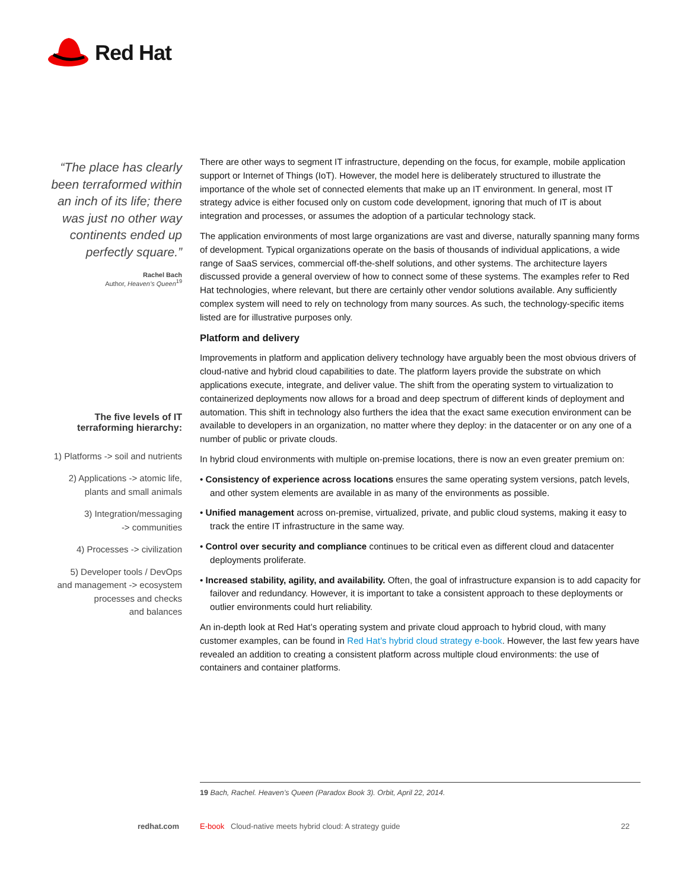Red Hat
“The place has clearly been terraformed within an inch of its life; there was just no other way continents ended up perfectly square.”
Rachel Bach
Author, Heaven’s Queen<sup>19</sup>
The five levels of IT terraforming hierarchy:
1) Platforms -> soil and nutrients
2) Applications -> atomic life,
plants and small animals
3) Integration/messaging
-> communities
4) Processes -> civilization
5) Developer tools / DevOps
and management -> ecosystem
processes and checks
and balances
There are other ways to segment IT infrastructure, depending on the focus, for example, mobile application support or Internet of Things (IoT). However, the model here is deliberately structured to illustrate the importance of the whole set of connected elements that make up an IT environment. In general, most IT strategy advice is either focused only on custom code development, ignoring that much of IT is about integration and processes, or assumes the adoption of a particular technology stack.
The application environments of most large organizations are vast and diverse, naturally spanning many forms of development. Typical organizations operate on the basis of thousands of individual applications, a wide range of SaaS services, commercial off-the-shelf solutions, and other systems. The architecture layers discussed provide a general overview of how to connect some of these systems. The examples refer to Red Hat technologies, where relevant, but there are certainly other vendor solutions available. Any sufficiently complex system will need to rely on technology from many sources. As such, the technology-specific items listed are for illustrative purposes only.
Platform and delivery
Improvements in platform and application delivery technology have arguably been the most obvious drivers of cloud-native and hybrid cloud capabilities to date. The platform layers provide the substrate on which applications execute, integrate, and deliver value. The shift from the operating system to virtualization to containerized deployments now allows for a broad and deep spectrum of different kinds of deployment and automation. This shift in technology also furthers the idea that the exact same execution environment can be available to developers in an organization, no matter where they deploy: in the datacenter or on any one of a number of public or private clouds.
In hybrid cloud environments with multiple on-premise locations, there is now an even greater premium on:
• Consistency of experience across locations ensures the same operating system versions, patch levels, and other system elements are available in as many of the environments as possible.
• Unified management across on-premise, virtualized, private, and public cloud systems, making it easy to track the entire IT infrastructure in the same way.
• Control over security and compliance continues to be critical even as different cloud and datacenter deployments proliferate.
• Increased stability, agility, and availability. Often, the goal of infrastructure expansion is to add capacity for failover and redundancy. However, it is important to take a consistent approach to these deployments or outlier environments could hurt reliability.
An in-depth look at Red Hat’s operating system and private cloud approach to hybrid cloud, with many customer examples, can be found in Red Hat’s hybrid cloud strategy e-book. However, the last few years have revealed an addition to creating a consistent platform across multiple cloud environments: the use of containers and container platforms.
19 Bach, Rachel. Heaven’s Queen (Paradox Book 3). Orbit, April 22, 2014.
redhat.com
E-book Cloud-native meets hybrid cloud: A strategy guide
22